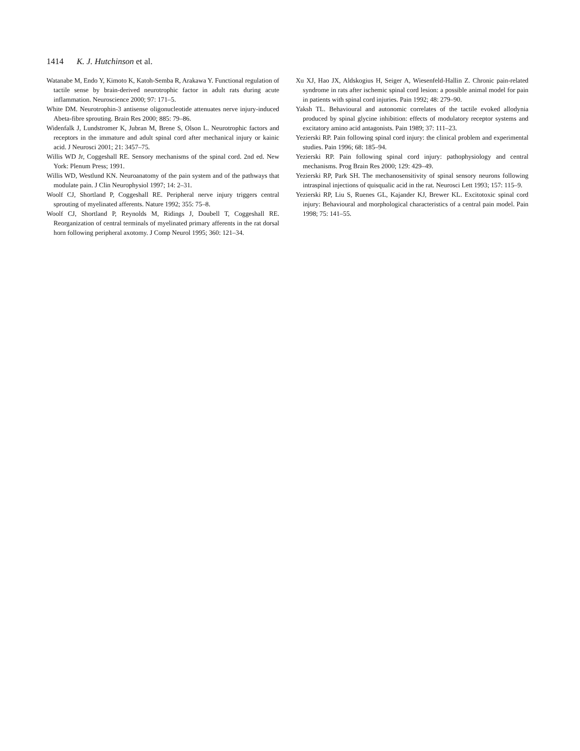1414 K. J. Hutchinson et al.
Watanabe M, Endo Y, Kimoto K, Katoh-Semba R, Arakawa Y. Functional regulation of tactile sense by brain-derived neurotrophic factor in adult rats during acute inflammation. Neuroscience 2000; 97: 171–5.
White DM. Neurotrophin-3 antisense oligonucleotide attenuates nerve injury-induced Abeta-fibre sprouting. Brain Res 2000; 885: 79–86.
Widenfalk J, Lundstromer K, Jubran M, Brene S, Olson L. Neurotrophic factors and receptors in the immature and adult spinal cord after mechanical injury or kainic acid. J Neurosci 2001; 21: 3457–75.
Willis WD Jr, Coggeshall RE. Sensory mechanisms of the spinal cord. 2nd ed. New York: Plenum Press; 1991.
Willis WD, Westlund KN. Neuroanatomy of the pain system and of the pathways that modulate pain. J Clin Neurophysiol 1997; 14: 2–31.
Woolf CJ, Shortland P, Coggeshall RE. Peripheral nerve injury triggers central sprouting of myelinated afferents. Nature 1992; 355: 75–8.
Woolf CJ, Shortland P, Reynolds M, Ridings J, Doubell T, Coggeshall RE. Reorganization of central terminals of myelinated primary afferents in the rat dorsal horn following peripheral axotomy. J Comp Neurol 1995; 360: 121–34.
Xu XJ, Hao JX, Aldskogius H, Seiger A, Wiesenfeld-Hallin Z. Chronic pain-related syndrome in rats after ischemic spinal cord lesion: a possible animal model for pain in patients with spinal cord injuries. Pain 1992; 48: 279–90.
Yaksh TL. Behavioural and autonomic correlates of the tactile evoked allodynia produced by spinal glycine inhibition: effects of modulatory receptor systems and excitatory amino acid antagonists. Pain 1989; 37: 111–23.
Yezierski RP. Pain following spinal cord injury: the clinical problem and experimental studies. Pain 1996; 68: 185–94.
Yezierski RP. Pain following spinal cord injury: pathophysiology and central mechanisms. Prog Brain Res 2000; 129: 429–49.
Yezierski RP, Park SH. The mechanosensitivity of spinal sensory neurons following intraspinal injections of quisqualic acid in the rat. Neurosci Lett 1993; 157: 115–9.
Yezierski RP, Liu S, Ruenes GL, Kajander KJ, Brewer KL. Excitotoxic spinal cord injury: Behavioural and morphological characteristics of a central pain model. Pain 1998; 75: 141–55.